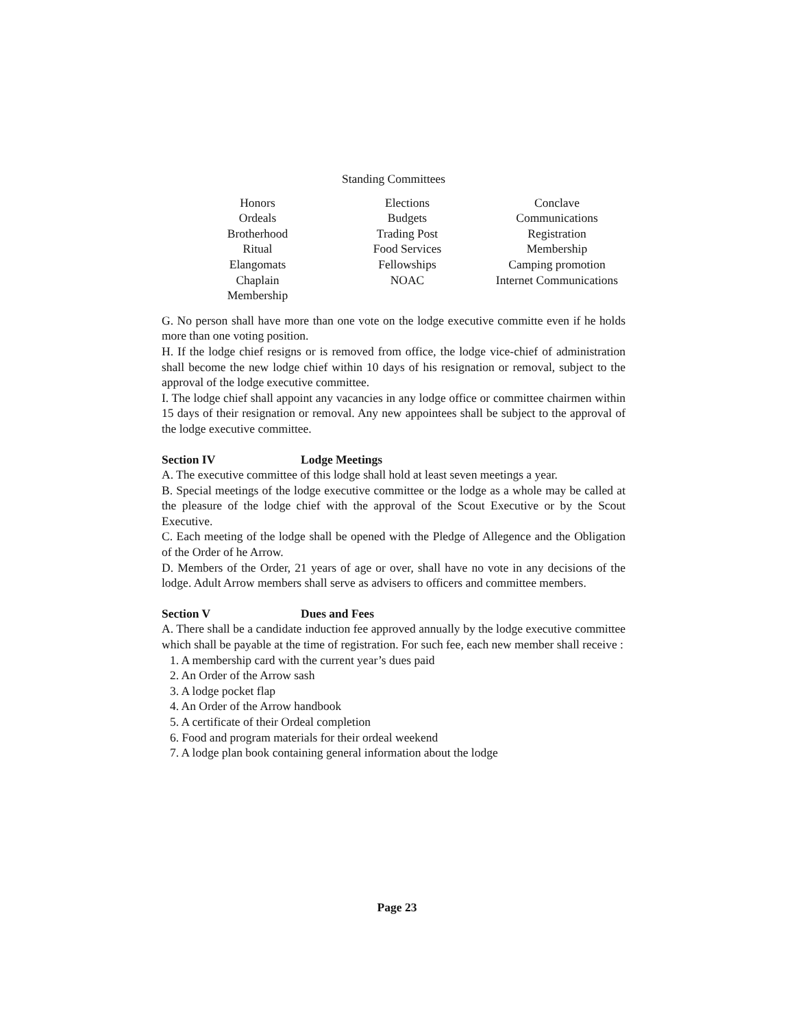Standing Committees
Honors
Ordeals
Brotherhood
Ritual
Elangomats
Chaplain
Membership
Elections
Budgets
Trading Post
Food Services
Fellowships
NOAC
Conclave
Communications
Registration
Membership
Camping promotion
Internet Communications
G. No person shall have more than one vote on the lodge executive committe even if he holds more than one voting position.
H. If the lodge chief resigns or is removed from office, the lodge vice-chief of administration shall become the new lodge chief within 10 days of his resignation or removal, subject to the approval of the lodge executive committee.
I. The lodge chief shall appoint any vacancies in any lodge office or committee chairmen within 15 days of their resignation or removal. Any new appointees shall be subject to the approval of the lodge executive committee.
Section IV Lodge Meetings
A. The executive committee of this lodge shall hold at least seven meetings a year.
B. Special meetings of the lodge executive committee or the lodge as a whole may be called at the pleasure of the lodge chief with the approval of the Scout Executive or by the Scout Executive.
C. Each meeting of the lodge shall be opened with the Pledge of Allegence and the Obligation of the Order of he Arrow.
D. Members of the Order, 21 years of age or over, shall have no vote in any decisions of the lodge. Adult Arrow members shall serve as advisers to officers and committee members.
Section V Dues and Fees
A. There shall be a candidate induction fee approved annually by the lodge executive committee which shall be payable at the time of registration. For such fee, each new member shall receive :
1. A membership card with the current year’s dues paid
2. An Order of the Arrow sash
3. A lodge pocket flap
4. An Order of the Arrow handbook
5. A certificate of their Ordeal completion
6. Food and program materials for their ordeal weekend
7. A lodge plan book containing general information about the lodge
Page 23